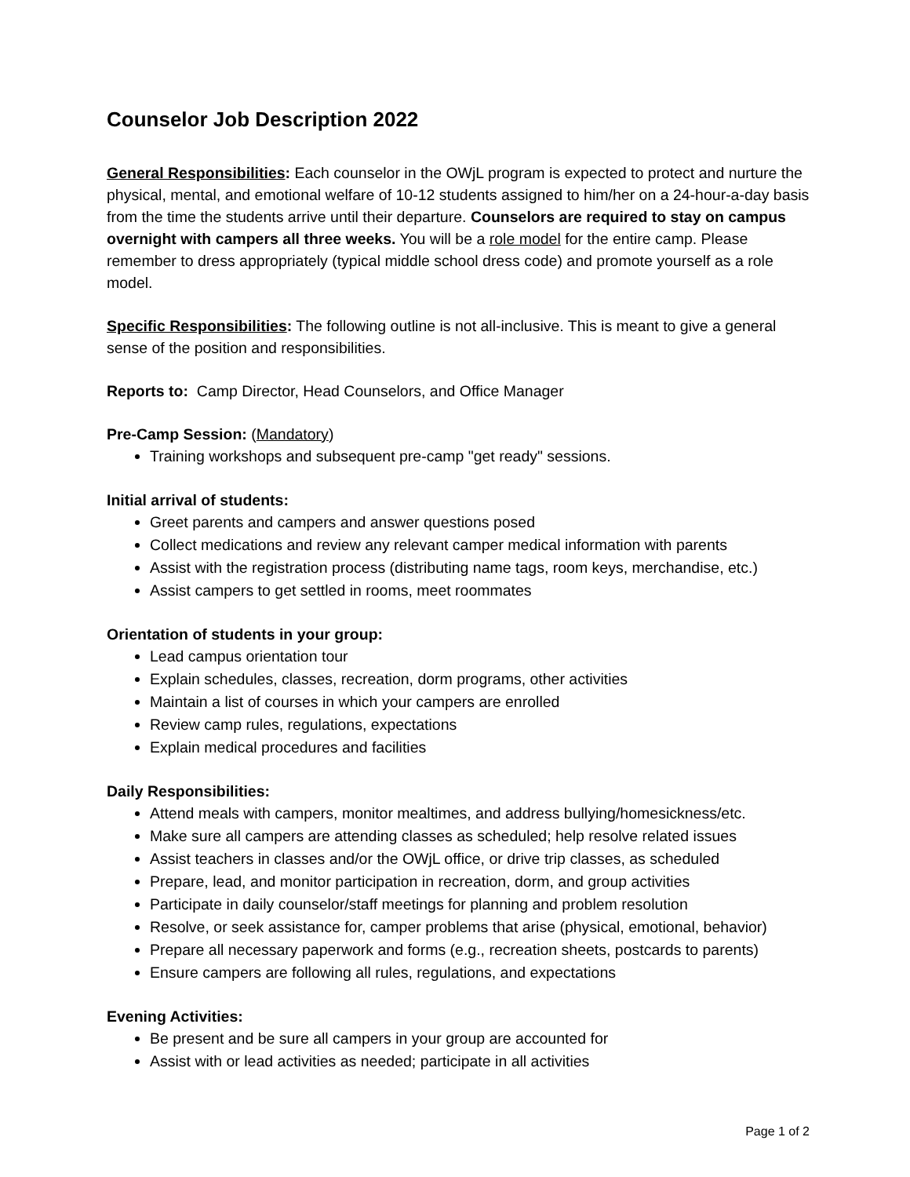Counselor Job Description 2022
General Responsibilities: Each counselor in the OWjL program is expected to protect and nurture the physical, mental, and emotional welfare of 10-12 students assigned to him/her on a 24-hour-a-day basis from the time the students arrive until their departure. Counselors are required to stay on campus overnight with campers all three weeks. You will be a role model for the entire camp. Please remember to dress appropriately (typical middle school dress code) and promote yourself as a role model.
Specific Responsibilities: The following outline is not all-inclusive. This is meant to give a general sense of the position and responsibilities.
Reports to: Camp Director, Head Counselors, and Office Manager
Pre-Camp Session: (Mandatory)
Training workshops and subsequent pre-camp "get ready" sessions.
Initial arrival of students:
Greet parents and campers and answer questions posed
Collect medications and review any relevant camper medical information with parents
Assist with the registration process (distributing name tags, room keys, merchandise, etc.)
Assist campers to get settled in rooms, meet roommates
Orientation of students in your group:
Lead campus orientation tour
Explain schedules, classes, recreation, dorm programs, other activities
Maintain a list of courses in which your campers are enrolled
Review camp rules, regulations, expectations
Explain medical procedures and facilities
Daily Responsibilities:
Attend meals with campers, monitor mealtimes, and address bullying/homesickness/etc.
Make sure all campers are attending classes as scheduled; help resolve related issues
Assist teachers in classes and/or the OWjL office, or drive trip classes, as scheduled
Prepare, lead, and monitor participation in recreation, dorm, and group activities
Participate in daily counselor/staff meetings for planning and problem resolution
Resolve, or seek assistance for, camper problems that arise (physical, emotional, behavior)
Prepare all necessary paperwork and forms (e.g., recreation sheets, postcards to parents)
Ensure campers are following all rules, regulations, and expectations
Evening Activities:
Be present and be sure all campers in your group are accounted for
Assist with or lead activities as needed; participate in all activities
Page 1 of 2